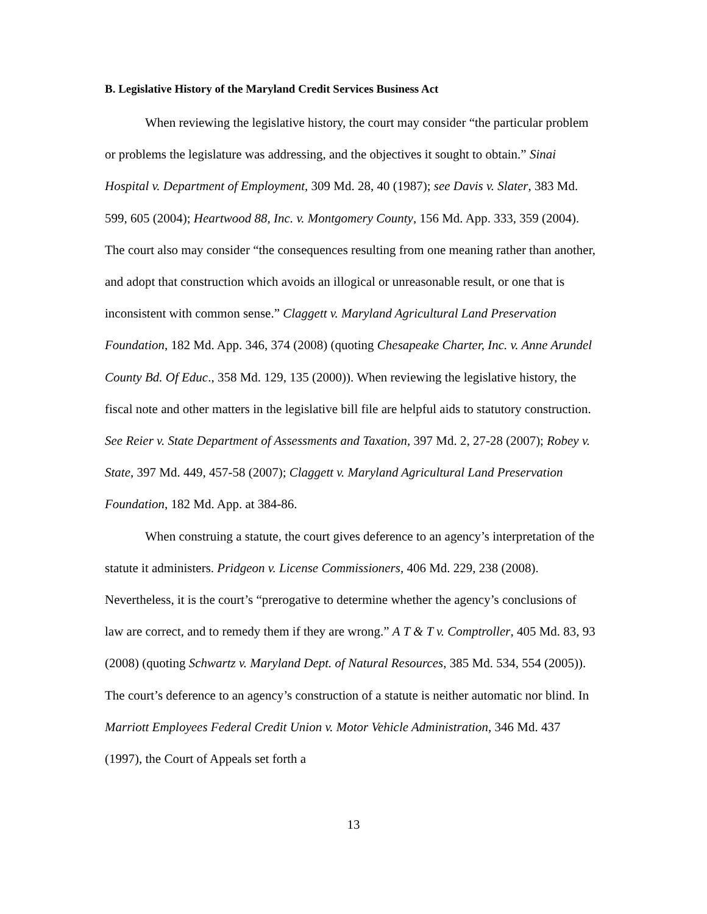B. Legislative History of the Maryland Credit Services Business Act
When reviewing the legislative history, the court may consider “the particular problem or problems the legislature was addressing, and the objectives it sought to obtain.” Sinai Hospital v. Department of Employment, 309 Md. 28, 40 (1987); see Davis v. Slater, 383 Md. 599, 605 (2004); Heartwood 88, Inc. v. Montgomery County, 156 Md. App. 333, 359 (2004). The court also may consider “the consequences resulting from one meaning rather than another, and adopt that construction which avoids an illogical or unreasonable result, or one that is inconsistent with common sense.” Claggett v. Maryland Agricultural Land Preservation Foundation, 182 Md. App. 346, 374 (2008) (quoting Chesapeake Charter, Inc. v. Anne Arundel County Bd. Of Educ., 358 Md. 129, 135 (2000)). When reviewing the legislative history, the fiscal note and other matters in the legislative bill file are helpful aids to statutory construction. See Reier v. State Department of Assessments and Taxation, 397 Md. 2, 27-28 (2007); Robey v. State, 397 Md. 449, 457-58 (2007); Claggett v. Maryland Agricultural Land Preservation Foundation, 182 Md. App. at 384-86.
When construing a statute, the court gives deference to an agency’s interpretation of the statute it administers. Pridgeon v. License Commissioners, 406 Md. 229, 238 (2008). Nevertheless, it is the court’s “prerogative to determine whether the agency’s conclusions of law are correct, and to remedy them if they are wrong.” A T & T v. Comptroller, 405 Md. 83, 93 (2008) (quoting Schwartz v. Maryland Dept. of Natural Resources, 385 Md. 534, 554 (2005)). The court’s deference to an agency’s construction of a statute is neither automatic nor blind. In Marriott Employees Federal Credit Union v. Motor Vehicle Administration, 346 Md. 437 (1997), the Court of Appeals set forth a
13